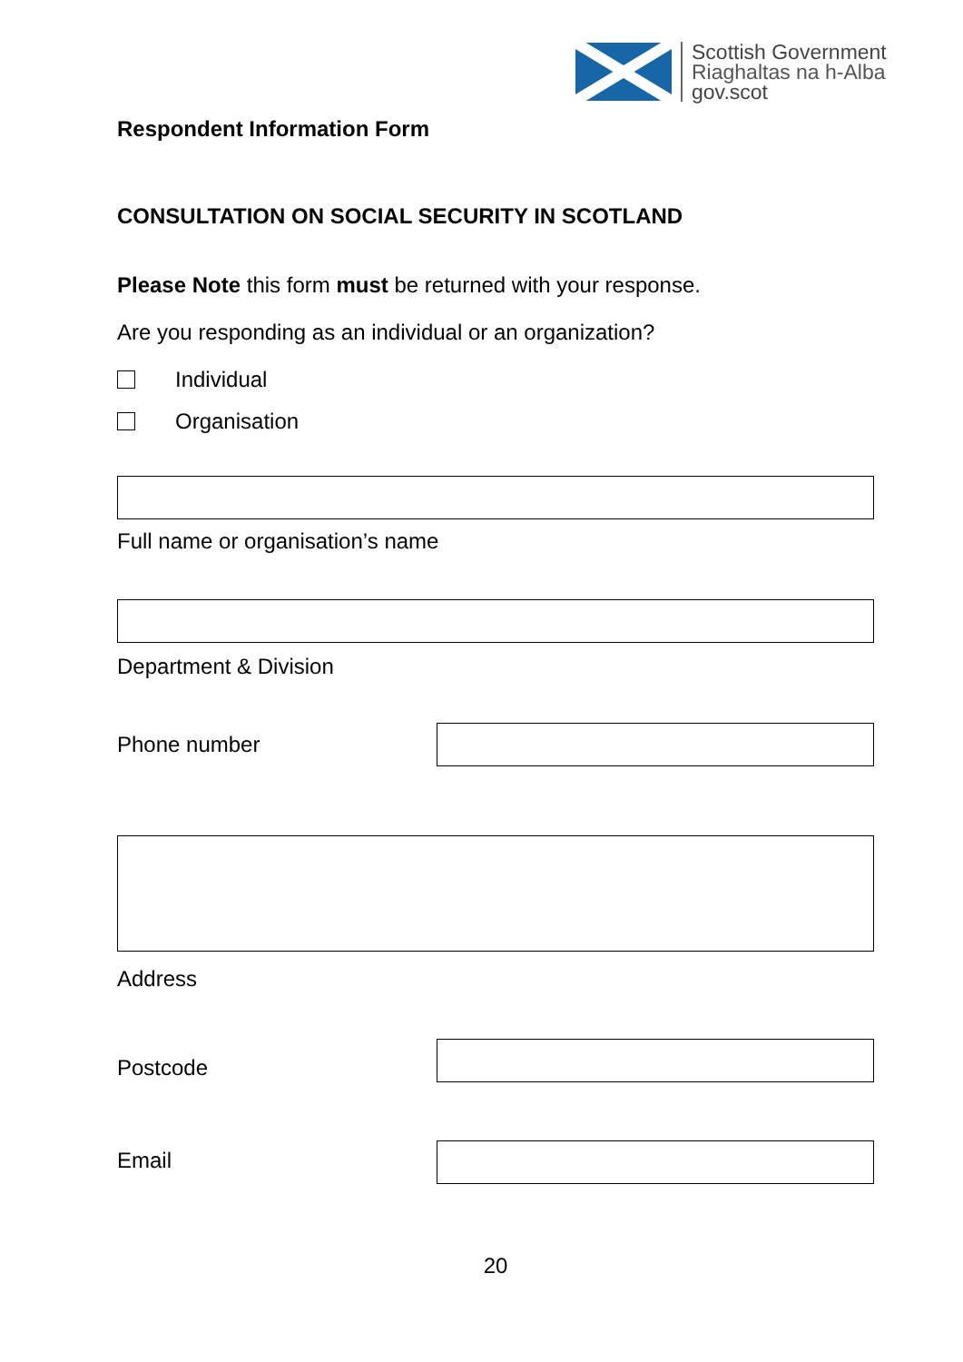Scottish Government
Riaghaltas na h-Alba
gov.scot
Respondent Information Form
CONSULTATION ON SOCIAL SECURITY IN SCOTLAND
Please Note this form must be returned with your response.
Are you responding as an individual or an organization?
Individual
Organisation
Full name or organisation’s name
Department & Division
Phone number
Address
Postcode
Email
20